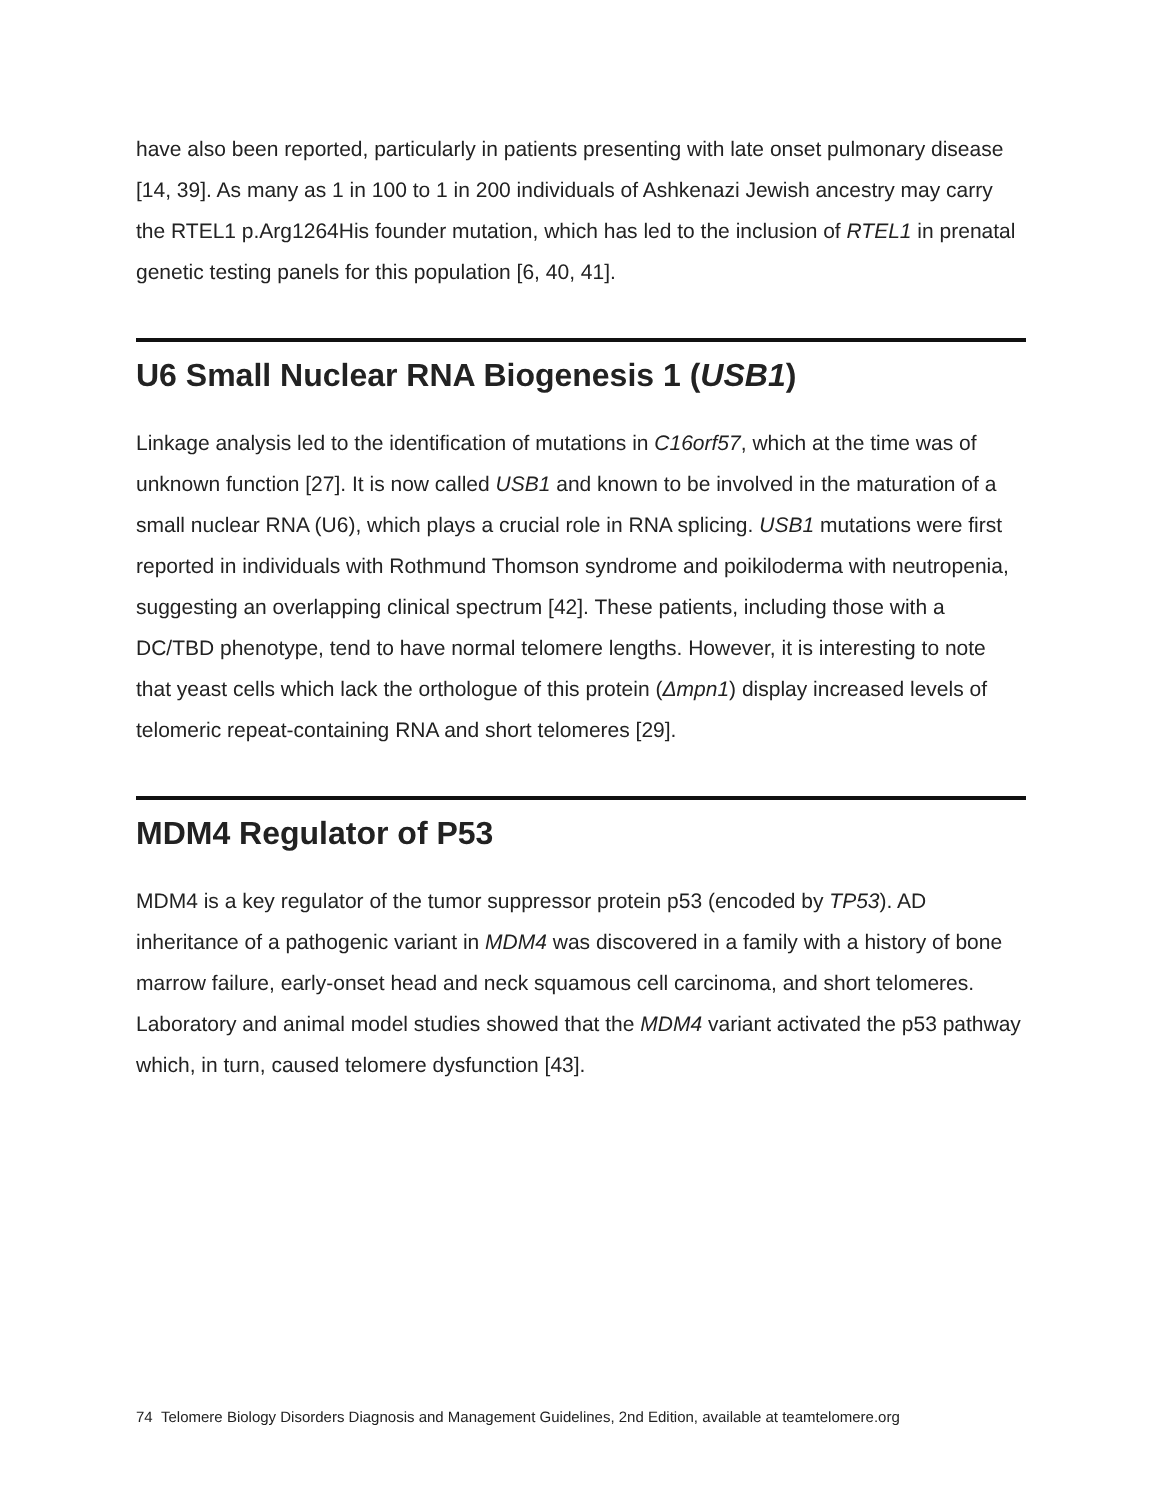have also been reported, particularly in patients presenting with late onset pulmonary disease [14, 39]. As many as 1 in 100 to 1 in 200 individuals of Ashkenazi Jewish ancestry may carry the RTEL1 p.Arg1264His founder mutation, which has led to the inclusion of RTEL1 in prenatal genetic testing panels for this population [6, 40, 41].
U6 Small Nuclear RNA Biogenesis 1 (USB1)
Linkage analysis led to the identification of mutations in C16orf57, which at the time was of unknown function [27]. It is now called USB1 and known to be involved in the maturation of a small nuclear RNA (U6), which plays a crucial role in RNA splicing. USB1 mutations were first reported in individuals with Rothmund Thomson syndrome and poikiloderma with neutropenia, suggesting an overlapping clinical spectrum [42]. These patients, including those with a DC/TBD phenotype, tend to have normal telomere lengths. However, it is interesting to note that yeast cells which lack the orthologue of this protein (Δmpn1) display increased levels of telomeric repeat-containing RNA and short telomeres [29].
MDM4 Regulator of P53
MDM4 is a key regulator of the tumor suppressor protein p53 (encoded by TP53). AD inheritance of a pathogenic variant in MDM4 was discovered in a family with a history of bone marrow failure, early-onset head and neck squamous cell carcinoma, and short telomeres. Laboratory and animal model studies showed that the MDM4 variant activated the p53 pathway which, in turn, caused telomere dysfunction [43].
74 Telomere Biology Disorders Diagnosis and Management Guidelines, 2nd Edition, available at teamtelomere.org